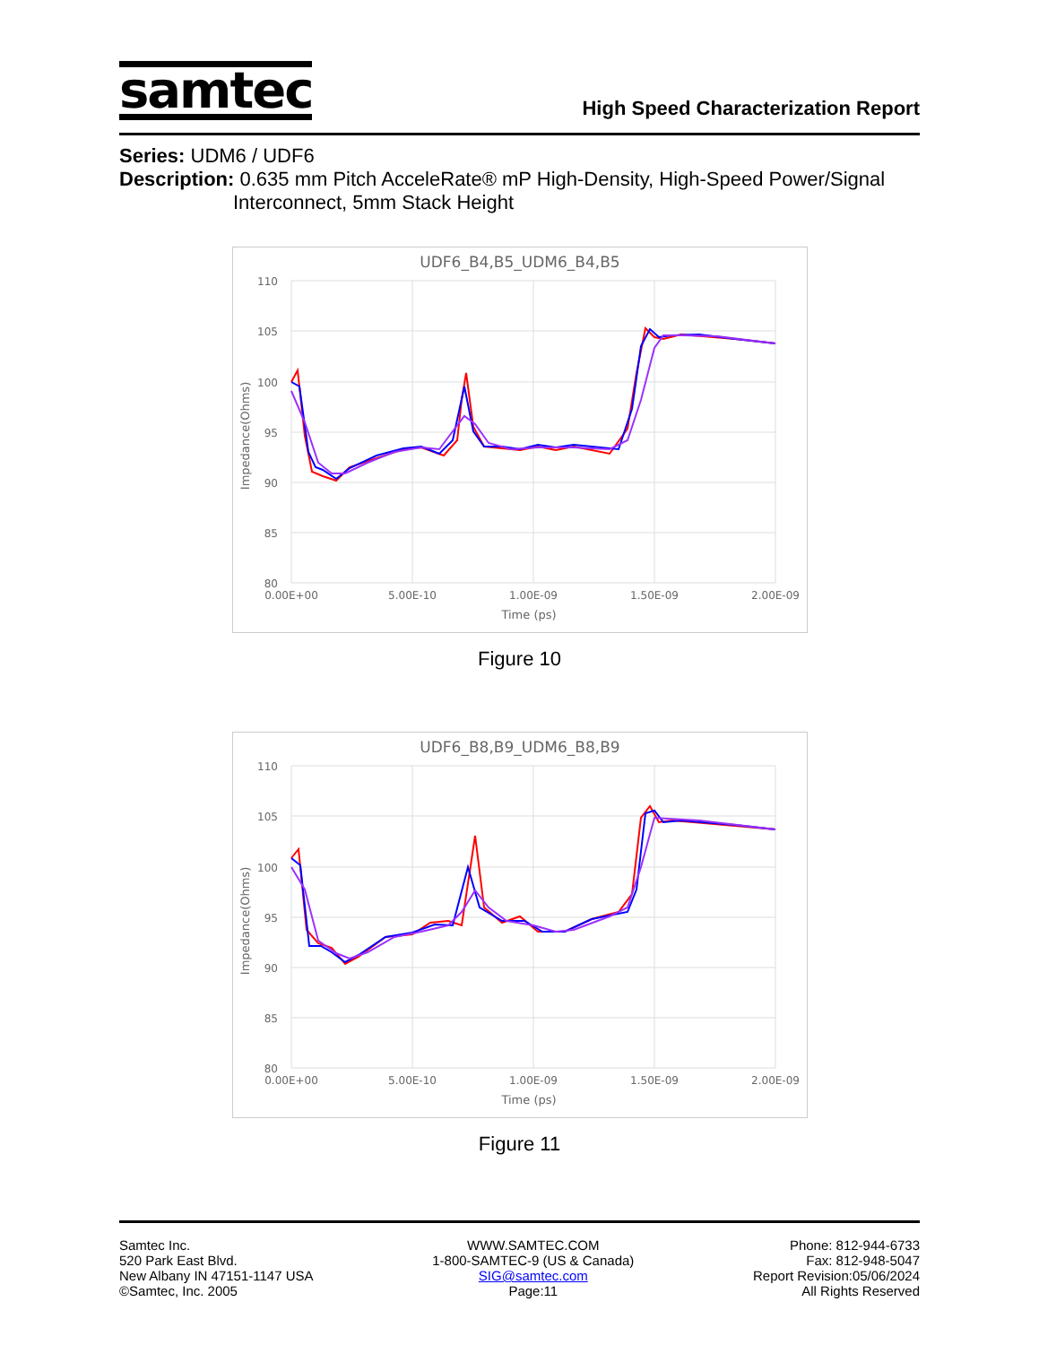samtec
High Speed Characterization Report
Series: UDM6 / UDF6
Description: 0.635 mm Pitch AcceleRate® mP High-Density, High-Speed Power/Signal
Interconnect, 5mm Stack Height
UDF6_B4,B5_UDM6_B4,B5
110
105
100
95
90
85
80
0.00E+00
5.00E-10
1.00E-09
1.50E-09
2.00E-09
Time (ps)
Impedance(Ohms)
Figure 10
UDF6_B8,B9_UDM6_B8,B9
110
105
100
95
90
85
80
0.00E+00
5.00E-10
1.00E-09
1.50E-09
2.00E-09
Time (ps)
Impedance(Ohms)
Figure 11
Samtec Inc.
520 Park East Blvd.
New Albany IN 47151-1147 USA
©Samtec, Inc. 2005
WWW.SAMTEC.COM
1-800-SAMTEC-9 (US & Canada)
SIG@samtec.com
Page:11
Phone: 812-944-6733
Fax: 812-948-5047
Report Revision:05/06/2024
All Rights Reserved